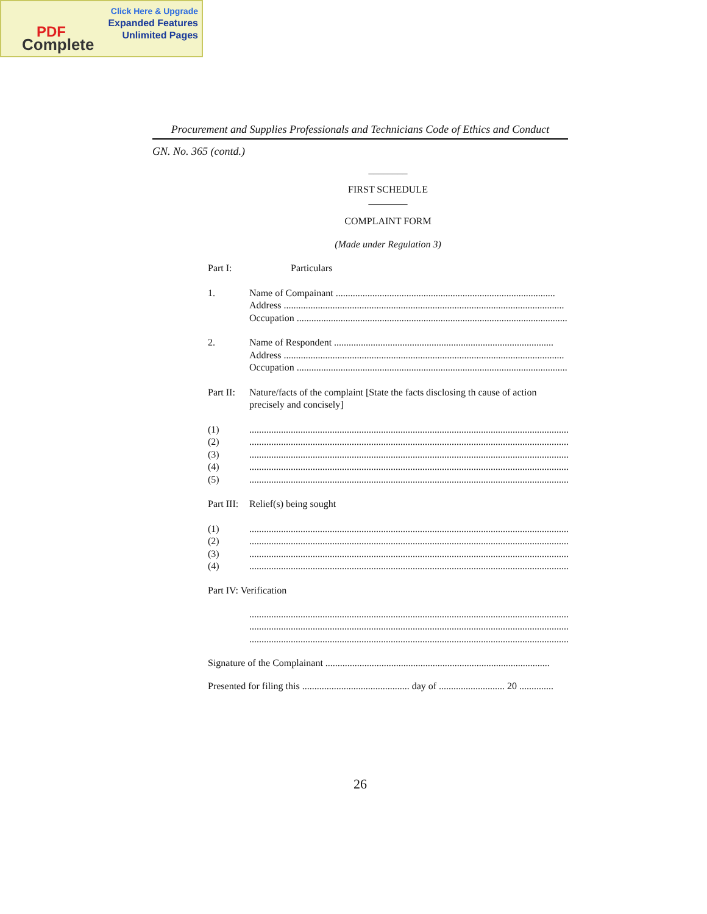Click Here & Upgrade
Expanded Features
Unlimited Pages
PDF
Complete
Procurement and Supplies Professionals and Technicians Code of Ethics and Conduct
GN. No. 365 (contd.)
________
FIRST SCHEDULE
________
COMPLAINT FORM
(Made under Regulation 3)
Part I: Particulars
1. Name of Compainant ..........................................................................................
Address ...................................................................................................................
Occupation ...............................................................................................................
2. Name of Respondent ..........................................................................................
Address ...................................................................................................................
Occupation ...............................................................................................................
Part II:
Nature/facts of the complaint [State the facts disclosing th cause of action precisely and concisely]
(1) ......................................................................................................................................
(2) ......................................................................................................................................
(3) ......................................................................................................................................
(4) ......................................................................................................................................
(5) ......................................................................................................................................
Part III:
Relief(s) being sought
(1) ......................................................................................................................................
(2) ......................................................................................................................................
(3) ......................................................................................................................................
(4) ......................................................................................................................................
Part IV: Verification
......................................................................................................................................
......................................................................................................................................
......................................................................................................................................
Signature of the Complainant ............................................................................................
Presented for filing this ............................................ day of ........................... 20 ..............
26